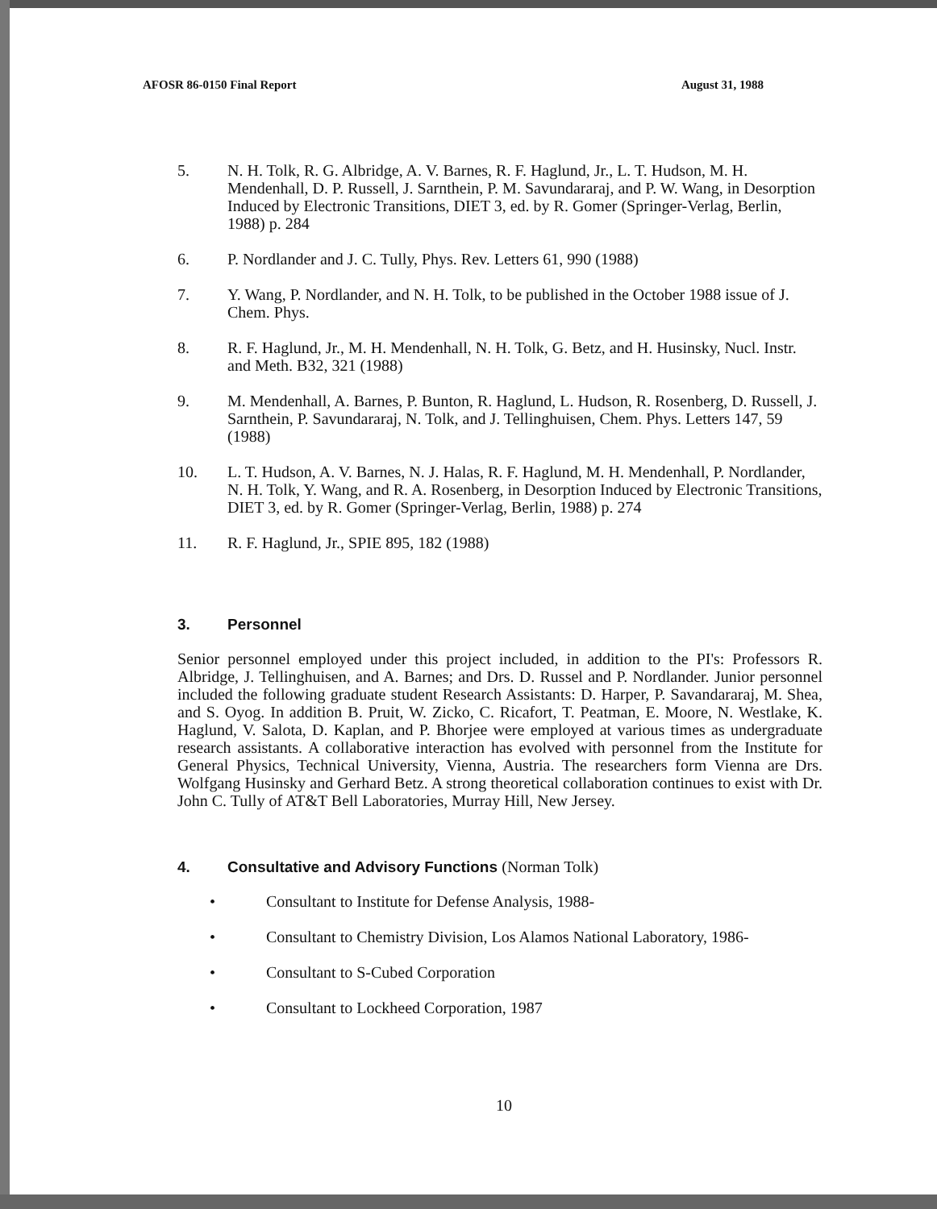AFOSR 86-0150 Final Report August 31, 1988
5. N. H. Tolk, R. G. Albridge, A. V. Barnes, R. F. Haglund, Jr., L. T. Hudson, M. H. Mendenhall, D. P. Russell, J. Sarnthein, P. M. Savundararaj, and P. W. Wang, in Desorption Induced by Electronic Transitions, DIET 3, ed. by R. Gomer (Springer-Verlag, Berlin, 1988) p. 284
6. P. Nordlander and J. C. Tully, Phys. Rev. Letters 61, 990 (1988)
7. Y. Wang, P. Nordlander, and N. H. Tolk, to be published in the October 1988 issue of J. Chem. Phys.
8. R. F. Haglund, Jr., M. H. Mendenhall, N. H. Tolk, G. Betz, and H. Husinsky, Nucl. Instr. and Meth. B32, 321 (1988)
9. M. Mendenhall, A. Barnes, P. Bunton, R. Haglund, L. Hudson, R. Rosenberg, D. Russell, J. Sarnthein, P. Savundararaj, N. Tolk, and J. Tellinghuisen, Chem. Phys. Letters 147, 59 (1988)
10. L. T. Hudson, A. V. Barnes, N. J. Halas, R. F. Haglund, M. H. Mendenhall, P. Nordlander, N. H. Tolk, Y. Wang, and R. A. Rosenberg, in Desorption Induced by Electronic Transitions, DIET 3, ed. by R. Gomer (Springer-Verlag, Berlin, 1988) p. 274
11. R. F. Haglund, Jr., SPIE 895, 182 (1988)
3. Personnel
Senior personnel employed under this project included, in addition to the PI's: Professors R. Albridge, J. Tellinghuisen, and A. Barnes; and Drs. D. Russel and P. Nordlander. Junior personnel included the following graduate student Research Assistants: D. Harper, P. Savandararaj, M. Shea, and S. Oyog. In addition B. Pruit, W. Zicko, C. Ricafort, T. Peatman, E. Moore, N. Westlake, K. Haglund, V. Salota, D. Kaplan, and P. Bhorjee were employed at various times as undergraduate research assistants. A collaborative interaction has evolved with personnel from the Institute for General Physics, Technical University, Vienna, Austria. The researchers form Vienna are Drs. Wolfgang Husinsky and Gerhard Betz. A strong theoretical collaboration continues to exist with Dr. John C. Tully of AT&T Bell Laboratories, Murray Hill, New Jersey.
4. Consultative and Advisory Functions (Norman Tolk)
• Consultant to Institute for Defense Analysis, 1988-
• Consultant to Chemistry Division, Los Alamos National Laboratory, 1986-
• Consultant to S-Cubed Corporation
• Consultant to Lockheed Corporation, 1987
10